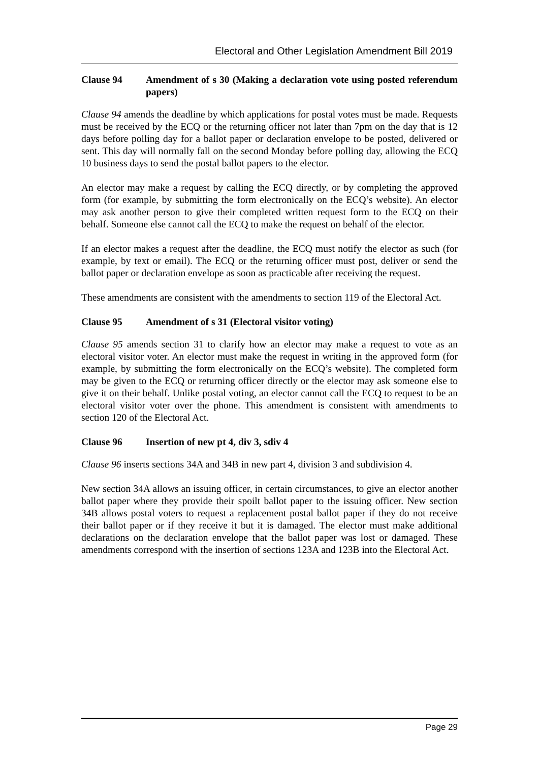Electoral and Other Legislation Amendment Bill 2019
Clause 94 Amendment of s 30 (Making a declaration vote using posted referendum papers)
Clause 94 amends the deadline by which applications for postal votes must be made. Requests must be received by the ECQ or the returning officer not later than 7pm on the day that is 12 days before polling day for a ballot paper or declaration envelope to be posted, delivered or sent. This day will normally fall on the second Monday before polling day, allowing the ECQ 10 business days to send the postal ballot papers to the elector.
An elector may make a request by calling the ECQ directly, or by completing the approved form (for example, by submitting the form electronically on the ECQ’s website). An elector may ask another person to give their completed written request form to the ECQ on their behalf. Someone else cannot call the ECQ to make the request on behalf of the elector.
If an elector makes a request after the deadline, the ECQ must notify the elector as such (for example, by text or email). The ECQ or the returning officer must post, deliver or send the ballot paper or declaration envelope as soon as practicable after receiving the request.
These amendments are consistent with the amendments to section 119 of the Electoral Act.
Clause 95 Amendment of s 31 (Electoral visitor voting)
Clause 95 amends section 31 to clarify how an elector may make a request to vote as an electoral visitor voter. An elector must make the request in writing in the approved form (for example, by submitting the form electronically on the ECQ’s website). The completed form may be given to the ECQ or returning officer directly or the elector may ask someone else to give it on their behalf. Unlike postal voting, an elector cannot call the ECQ to request to be an electoral visitor voter over the phone. This amendment is consistent with amendments to section 120 of the Electoral Act.
Clause 96 Insertion of new pt 4, div 3, sdiv 4
Clause 96 inserts sections 34A and 34B in new part 4, division 3 and subdivision 4.
New section 34A allows an issuing officer, in certain circumstances, to give an elector another ballot paper where they provide their spoilt ballot paper to the issuing officer. New section 34B allows postal voters to request a replacement postal ballot paper if they do not receive their ballot paper or if they receive it but it is damaged. The elector must make additional declarations on the declaration envelope that the ballot paper was lost or damaged. These amendments correspond with the insertion of sections 123A and 123B into the Electoral Act.
Page 29